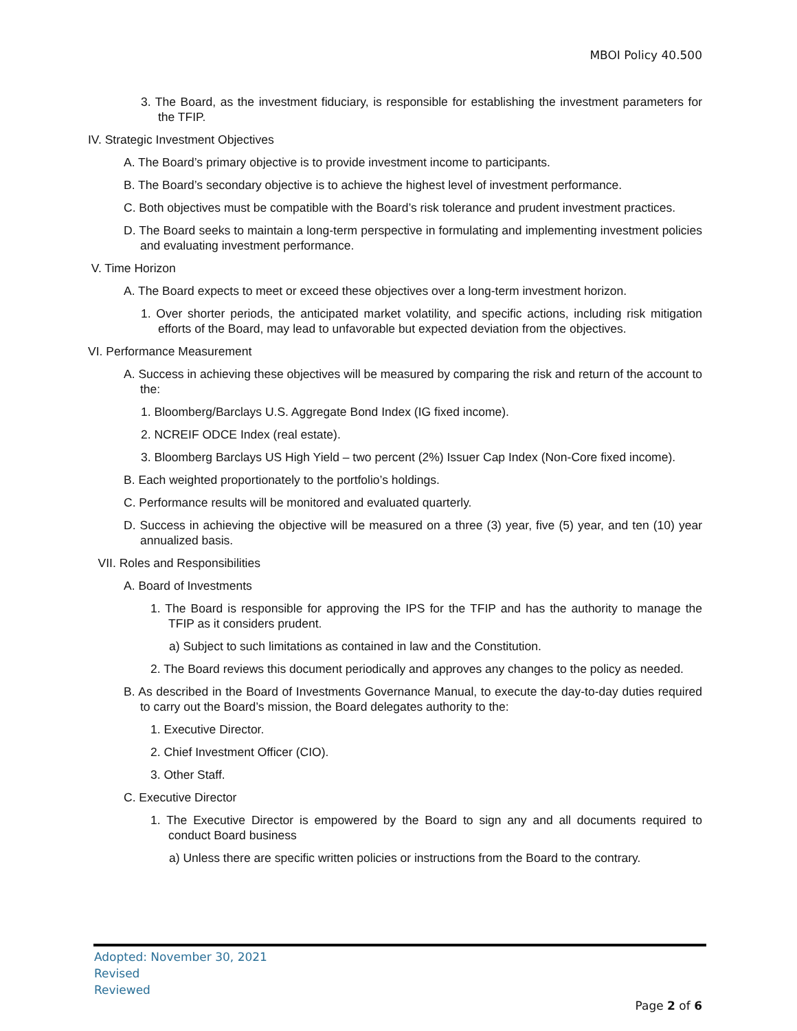MBOI Policy 40.500
3. The Board, as the investment fiduciary, is responsible for establishing the investment parameters for the TFIP.
IV. Strategic Investment Objectives
A. The Board’s primary objective is to provide investment income to participants.
B. The Board’s secondary objective is to achieve the highest level of investment performance.
C. Both objectives must be compatible with the Board’s risk tolerance and prudent investment practices.
D. The Board seeks to maintain a long-term perspective in formulating and implementing investment policies and evaluating investment performance.
V. Time Horizon
A. The Board expects to meet or exceed these objectives over a long-term investment horizon.
1. Over shorter periods, the anticipated market volatility, and specific actions, including risk mitigation efforts of the Board, may lead to unfavorable but expected deviation from the objectives.
VI. Performance Measurement
A. Success in achieving these objectives will be measured by comparing the risk and return of the account to the:
1. Bloomberg/Barclays U.S. Aggregate Bond Index (IG fixed income).
2. NCREIF ODCE Index (real estate).
3. Bloomberg Barclays US High Yield – two percent (2%) Issuer Cap Index (Non-Core fixed income).
B. Each weighted proportionately to the portfolio’s holdings.
C. Performance results will be monitored and evaluated quarterly.
D. Success in achieving the objective will be measured on a three (3) year, five (5) year, and ten (10) year annualized basis.
VII. Roles and Responsibilities
A. Board of Investments
1. The Board is responsible for approving the IPS for the TFIP and has the authority to manage the TFIP as it considers prudent.
a) Subject to such limitations as contained in law and the Constitution.
2. The Board reviews this document periodically and approves any changes to the policy as needed.
B. As described in the Board of Investments Governance Manual, to execute the day-to-day duties required to carry out the Board’s mission, the Board delegates authority to the:
1. Executive Director.
2. Chief Investment Officer (CIO).
3. Other Staff.
C. Executive Director
1. The Executive Director is empowered by the Board to sign any and all documents required to conduct Board business
a) Unless there are specific written policies or instructions from the Board to the contrary.
Adopted: November 30, 2021
Revised
Reviewed
Page 2 of 6